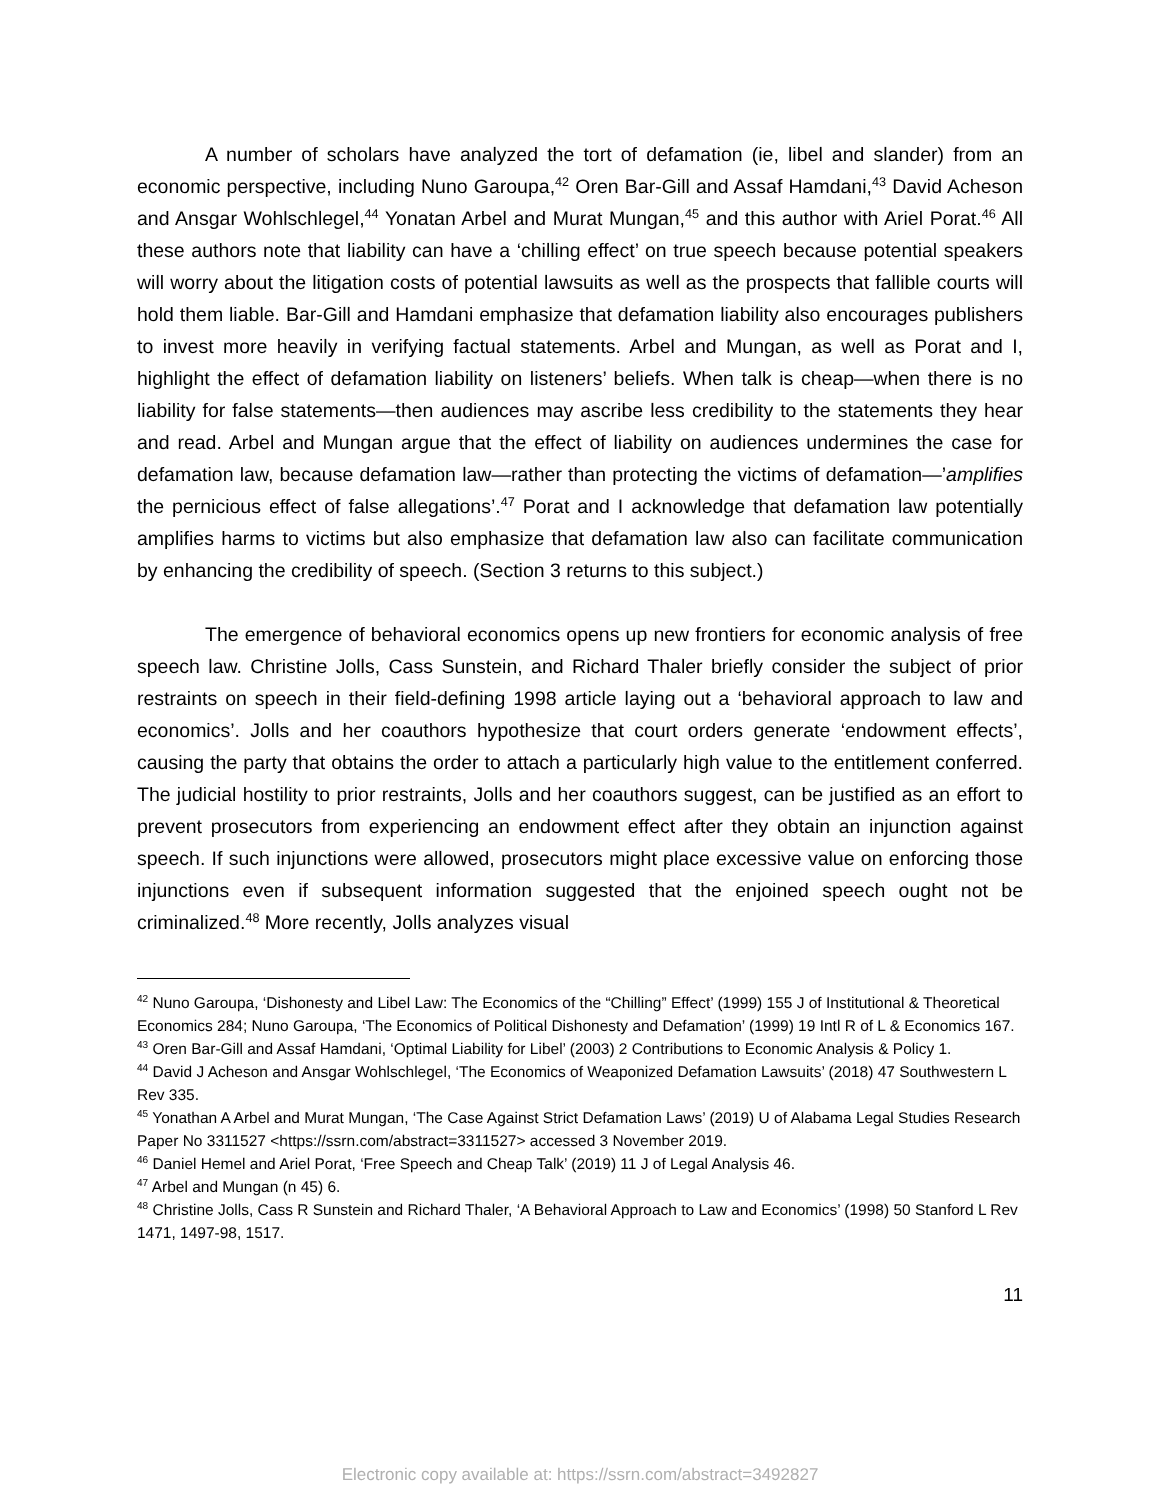A number of scholars have analyzed the tort of defamation (ie, libel and slander) from an economic perspective, including Nuno Garoupa,<sup>42</sup> Oren Bar-Gill and Assaf Hamdani,<sup>43</sup> David Acheson and Ansgar Wohlschlegel,<sup>44</sup> Yonatan Arbel and Murat Mungan,<sup>45</sup> and this author with Ariel Porat.<sup>46</sup> All these authors note that liability can have a ‘chilling effect’ on true speech because potential speakers will worry about the litigation costs of potential lawsuits as well as the prospects that fallible courts will hold them liable. Bar-Gill and Hamdani emphasize that defamation liability also encourages publishers to invest more heavily in verifying factual statements. Arbel and Mungan, as well as Porat and I, highlight the effect of defamation liability on listeners’ beliefs. When talk is cheap—when there is no liability for false statements—then audiences may ascribe less credibility to the statements they hear and read. Arbel and Mungan argue that the effect of liability on audiences undermines the case for defamation law, because defamation law—rather than protecting the victims of defamation—’amplifies the pernicious effect of false allegations’.<sup>47</sup> Porat and I acknowledge that defamation law potentially amplifies harms to victims but also emphasize that defamation law also can facilitate communication by enhancing the credibility of speech. (Section 3 returns to this subject.)
The emergence of behavioral economics opens up new frontiers for economic analysis of free speech law. Christine Jolls, Cass Sunstein, and Richard Thaler briefly consider the subject of prior restraints on speech in their field-defining 1998 article laying out a ‘behavioral approach to law and economics’. Jolls and her coauthors hypothesize that court orders generate ‘endowment effects’, causing the party that obtains the order to attach a particularly high value to the entitlement conferred. The judicial hostility to prior restraints, Jolls and her coauthors suggest, can be justified as an effort to prevent prosecutors from experiencing an endowment effect after they obtain an injunction against speech. If such injunctions were allowed, prosecutors might place excessive value on enforcing those injunctions even if subsequent information suggested that the enjoined speech ought not be criminalized.<sup>48</sup> More recently, Jolls analyzes visual
<sup>42</sup> Nuno Garoupa, ‘Dishonesty and Libel Law: The Economics of the “Chilling” Effect’ (1999) 155 J of Institutional & Theoretical Economics 284; Nuno Garoupa, ‘The Economics of Political Dishonesty and Defamation’ (1999) 19 Intl R of L & Economics 167.
<sup>43</sup> Oren Bar-Gill and Assaf Hamdani, ‘Optimal Liability for Libel’ (2003) 2 Contributions to Economic Analysis & Policy 1.
<sup>44</sup> David J Acheson and Ansgar Wohlschlegel, ‘The Economics of Weaponized Defamation Lawsuits’ (2018) 47 Southwestern L Rev 335.
<sup>45</sup> Yonathan A Arbel and Murat Mungan, ‘The Case Against Strict Defamation Laws’ (2019) U of Alabama Legal Studies Research Paper No 3311527 <https://ssrn.com/abstract=3311527> accessed 3 November 2019.
<sup>46</sup> Daniel Hemel and Ariel Porat, ‘Free Speech and Cheap Talk’ (2019) 11 J of Legal Analysis 46.
<sup>47</sup> Arbel and Mungan (n 45) 6.
<sup>48</sup> Christine Jolls, Cass R Sunstein and Richard Thaler, ‘A Behavioral Approach to Law and Economics’ (1998) 50 Stanford L Rev 1471, 1497-98, 1517.
11
Electronic copy available at: https://ssrn.com/abstract=3492827